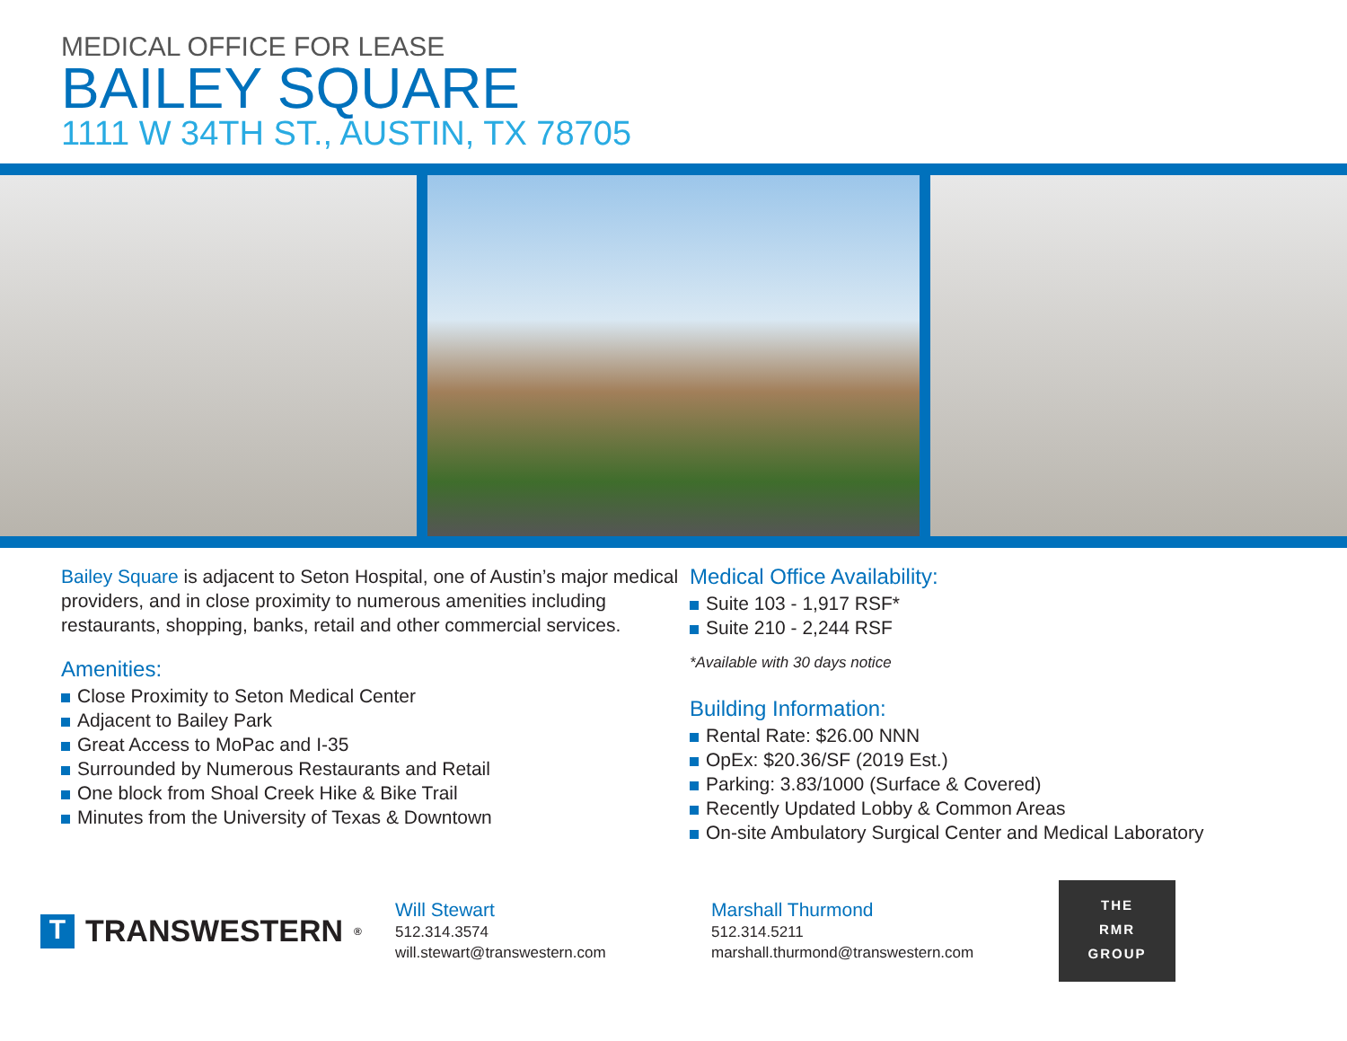MEDICAL OFFICE FOR LEASE
BAILEY SQUARE
1111 W 34TH ST., AUSTIN, TX 78705
Bailey Square is adjacent to Seton Hospital, one of Austin’s major medical providers, and in close proximity to numerous amenities including restaurants, shopping, banks, retail and other commercial services.
Amenities:
Close Proximity to Seton Medical Center
Adjacent to Bailey Park
Great Access to MoPac and I-35
Surrounded by Numerous Restaurants and Retail
One block from Shoal Creek Hike & Bike Trail
Minutes from the University of Texas & Downtown
Medical Office Availability:
Suite 103 - 1,917 RSF*
Suite 210 - 2,244 RSF
*Available with 30 days notice
Building Information:
Rental Rate: $26.00 NNN
OpEx: $20.36/SF (2019 Est.)
Parking: 3.83/1000 (Surface & Covered)
Recently Updated Lobby & Common Areas
On-site Ambulatory Surgical Center and Medical Laboratory
T TRANSWESTERN<sup>®</sup>
Will Stewart
512.314.3574
will.stewart@transwestern.com
Marshall Thurmond
512.314.5211
marshall.thurmond@transwestern.com
THE
RMR
GROUP